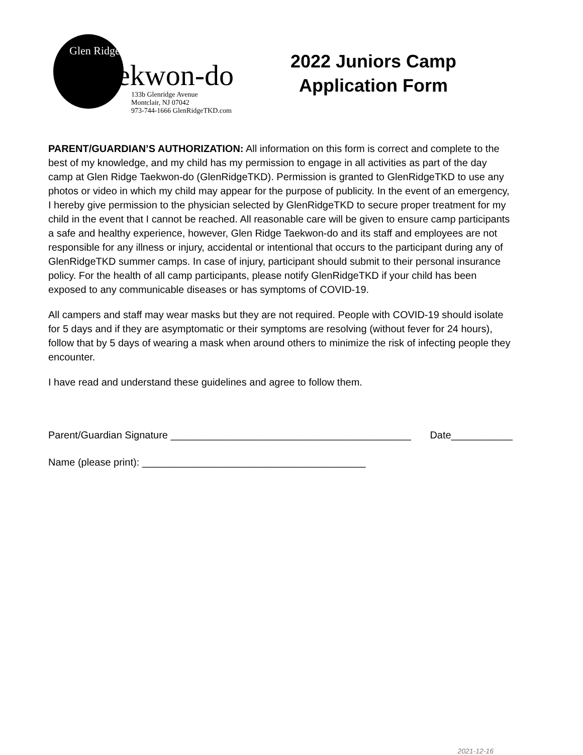Glen Ridge
Taekwon-do
133b Glenridge Avenue
Montclair, NJ 07042
973-744-1666 GlenRidgeTKD.com
2022 Juniors Camp
Application Form
PARENT/GUARDIAN’S AUTHORIZATION: All information on this form is correct and complete to the best of my knowledge, and my child has my permission to engage in all activities as part of the day camp at Glen Ridge Taekwon-do (GlenRidgeTKD). Permission is granted to GlenRidgeTKD to use any photos or video in which my child may appear for the purpose of publicity. In the event of an emergency, I hereby give permission to the physician selected by GlenRidgeTKD to secure proper treatment for my child in the event that I cannot be reached. All reasonable care will be given to ensure camp participants a safe and healthy experience, however, Glen Ridge Taekwon-do and its staff and employees are not responsible for any illness or injury, accidental or intentional that occurs to the participant during any of GlenRidgeTKD summer camps. In case of injury, participant should submit to their personal insurance policy. For the health of all camp participants, please notify GlenRidgeTKD if your child has been exposed to any communicable diseases or has symptoms of COVID-19.
All campers and staff may wear masks but they are not required. People with COVID-19 should isolate for 5 days and if they are asymptomatic or their symptoms are resolving (without fever for 24 hours), follow that by 5 days of wearing a mask when around others to minimize the risk of infecting people they encounter.
I have read and understand these guidelines and agree to follow them.
Parent/Guardian Signature ___________________________________________ Date___________
Name (please print): ________________________________________
2021-12-16